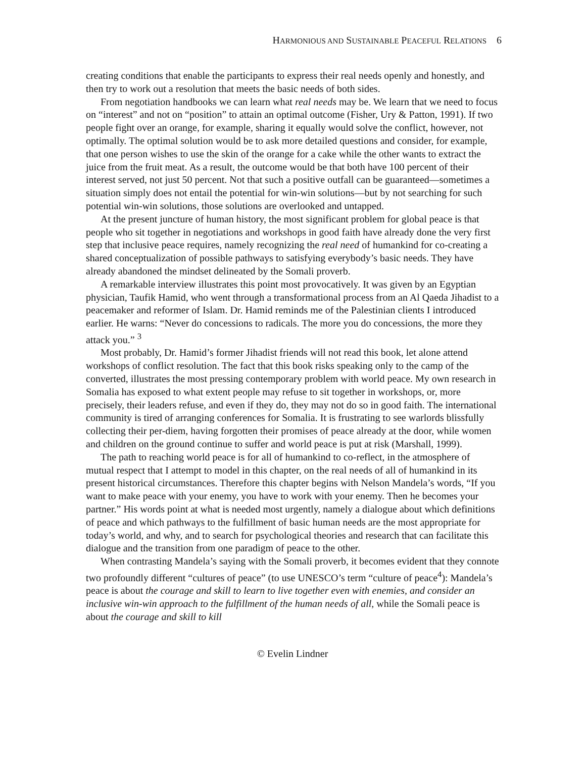HARMONIOUS AND SUSTAINABLE PEACEFUL RELATIONS 6
creating conditions that enable the participants to express their real needs openly and honestly, and then try to work out a resolution that meets the basic needs of both sides.
From negotiation handbooks we can learn what real needs may be. We learn that we need to focus on “interest” and not on “position” to attain an optimal outcome (Fisher, Ury & Patton, 1991). If two people fight over an orange, for example, sharing it equally would solve the conflict, however, not optimally. The optimal solution would be to ask more detailed questions and consider, for example, that one person wishes to use the skin of the orange for a cake while the other wants to extract the juice from the fruit meat. As a result, the outcome would be that both have 100 percent of their interest served, not just 50 percent. Not that such a positive outfall can be guaranteed—sometimes a situation simply does not entail the potential for win-win solutions—but by not searching for such potential win-win solutions, those solutions are overlooked and untapped.
At the present juncture of human history, the most significant problem for global peace is that people who sit together in negotiations and workshops in good faith have already done the very first step that inclusive peace requires, namely recognizing the real need of humankind for co-creating a shared conceptualization of possible pathways to satisfying everybody’s basic needs. They have already abandoned the mindset delineated by the Somali proverb.
A remarkable interview illustrates this point most provocatively. It was given by an Egyptian physician, Taufik Hamid, who went through a transformational process from an Al Qaeda Jihadist to a peacemaker and reformer of Islam. Dr. Hamid reminds me of the Palestinian clients I introduced earlier. He warns: “Never do concessions to radicals. The more you do concessions, the more they attack you.” <sup>3</sup>
Most probably, Dr. Hamid’s former Jihadist friends will not read this book, let alone attend workshops of conflict resolution. The fact that this book risks speaking only to the camp of the converted, illustrates the most pressing contemporary problem with world peace. My own research in Somalia has exposed to what extent people may refuse to sit together in workshops, or, more precisely, their leaders refuse, and even if they do, they may not do so in good faith. The international community is tired of arranging conferences for Somalia. It is frustrating to see warlords blissfully collecting their per-diem, having forgotten their promises of peace already at the door, while women and children on the ground continue to suffer and world peace is put at risk (Marshall, 1999).
The path to reaching world peace is for all of humankind to co-reflect, in the atmosphere of mutual respect that I attempt to model in this chapter, on the real needs of all of humankind in its present historical circumstances. Therefore this chapter begins with Nelson Mandela’s words, “If you want to make peace with your enemy, you have to work with your enemy. Then he becomes your partner.” His words point at what is needed most urgently, namely a dialogue about which definitions of peace and which pathways to the fulfillment of basic human needs are the most appropriate for today’s world, and why, and to search for psychological theories and research that can facilitate this dialogue and the transition from one paradigm of peace to the other.
When contrasting Mandela’s saying with the Somali proverb, it becomes evident that they connote two profoundly different “cultures of peace” (to use UNESCO’s term “culture of peace<sup>4</sup>): Mandela’s peace is about the courage and skill to learn to live together even with enemies, and consider an inclusive win-win approach to the fulfillment of the human needs of all, while the Somali peace is about the courage and skill to kill
© Evelin Lindner